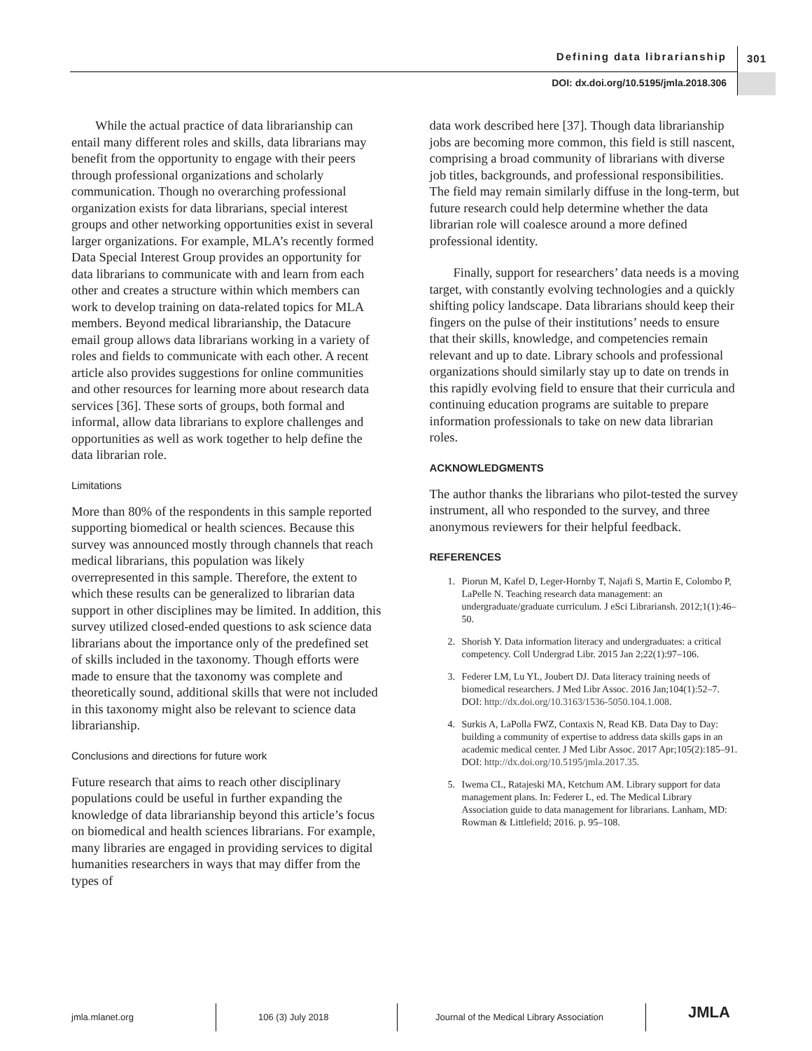Defining data librarianship 301
DOI: dx.doi.org/10.5195/jmla.2018.306
While the actual practice of data librarianship can entail many different roles and skills, data librarians may benefit from the opportunity to engage with their peers through professional organizations and scholarly communication. Though no overarching professional organization exists for data librarians, special interest groups and other networking opportunities exist in several larger organizations. For example, MLA’s recently formed Data Special Interest Group provides an opportunity for data librarians to communicate with and learn from each other and creates a structure within which members can work to develop training on data-related topics for MLA members. Beyond medical librarianship, the Datacure email group allows data librarians working in a variety of roles and fields to communicate with each other. A recent article also provides suggestions for online communities and other resources for learning more about research data services [36]. These sorts of groups, both formal and informal, allow data librarians to explore challenges and opportunities as well as work together to help define the data librarian role.
Limitations
More than 80% of the respondents in this sample reported supporting biomedical or health sciences. Because this survey was announced mostly through channels that reach medical librarians, this population was likely overrepresented in this sample. Therefore, the extent to which these results can be generalized to librarian data support in other disciplines may be limited. In addition, this survey utilized closed-ended questions to ask science data librarians about the importance only of the predefined set of skills included in the taxonomy. Though efforts were made to ensure that the taxonomy was complete and theoretically sound, additional skills that were not included in this taxonomy might also be relevant to science data librarianship.
Conclusions and directions for future work
Future research that aims to reach other disciplinary populations could be useful in further expanding the knowledge of data librarianship beyond this article’s focus on biomedical and health sciences librarians. For example, many libraries are engaged in providing services to digital humanities researchers in ways that may differ from the types of
data work described here [37]. Though data librarianship jobs are becoming more common, this field is still nascent, comprising a broad community of librarians with diverse job titles, backgrounds, and professional responsibilities. The field may remain similarly diffuse in the long-term, but future research could help determine whether the data librarian role will coalesce around a more defined professional identity.
Finally, support for researchers’ data needs is a moving target, with constantly evolving technologies and a quickly shifting policy landscape. Data librarians should keep their fingers on the pulse of their institutions’ needs to ensure that their skills, knowledge, and competencies remain relevant and up to date. Library schools and professional organizations should similarly stay up to date on trends in this rapidly evolving field to ensure that their curricula and continuing education programs are suitable to prepare information professionals to take on new data librarian roles.
ACKNOWLEDGMENTS
The author thanks the librarians who pilot-tested the survey instrument, all who responded to the survey, and three anonymous reviewers for their helpful feedback.
REFERENCES
1. Piorun M, Kafel D, Leger-Hornby T, Najafi S, Martin E, Colombo P, LaPelle N. Teaching research data management: an undergraduate/graduate curriculum. J eSci Librariansh. 2012;1(1):46–50.
2. Shorish Y. Data information literacy and undergraduates: a critical competency. Coll Undergrad Libr. 2015 Jan 2;22(1):97–106.
3. Federer LM, Lu YL, Joubert DJ. Data literacy training needs of biomedical researchers. J Med Libr Assoc. 2016 Jan;104(1):52–7. DOI: http://dx.doi.org/10.3163/1536-5050.104.1.008.
4. Surkis A, LaPolla FWZ, Contaxis N, Read KB. Data Day to Day: building a community of expertise to address data skills gaps in an academic medical center. J Med Libr Assoc. 2017 Apr;105(2):185–91. DOI: http://dx.doi.org/10.5195/jmla.2017.35.
5. Iwema CL, Ratajeski MA, Ketchum AM. Library support for data management plans. In: Federer L, ed. The Medical Library Association guide to data management for librarians. Lanham, MD: Rowman & Littlefield; 2016. p. 95–108.
jmla.mlanet.org 106 (3) July 2018
Journal of the Medical Library Association
JMLA